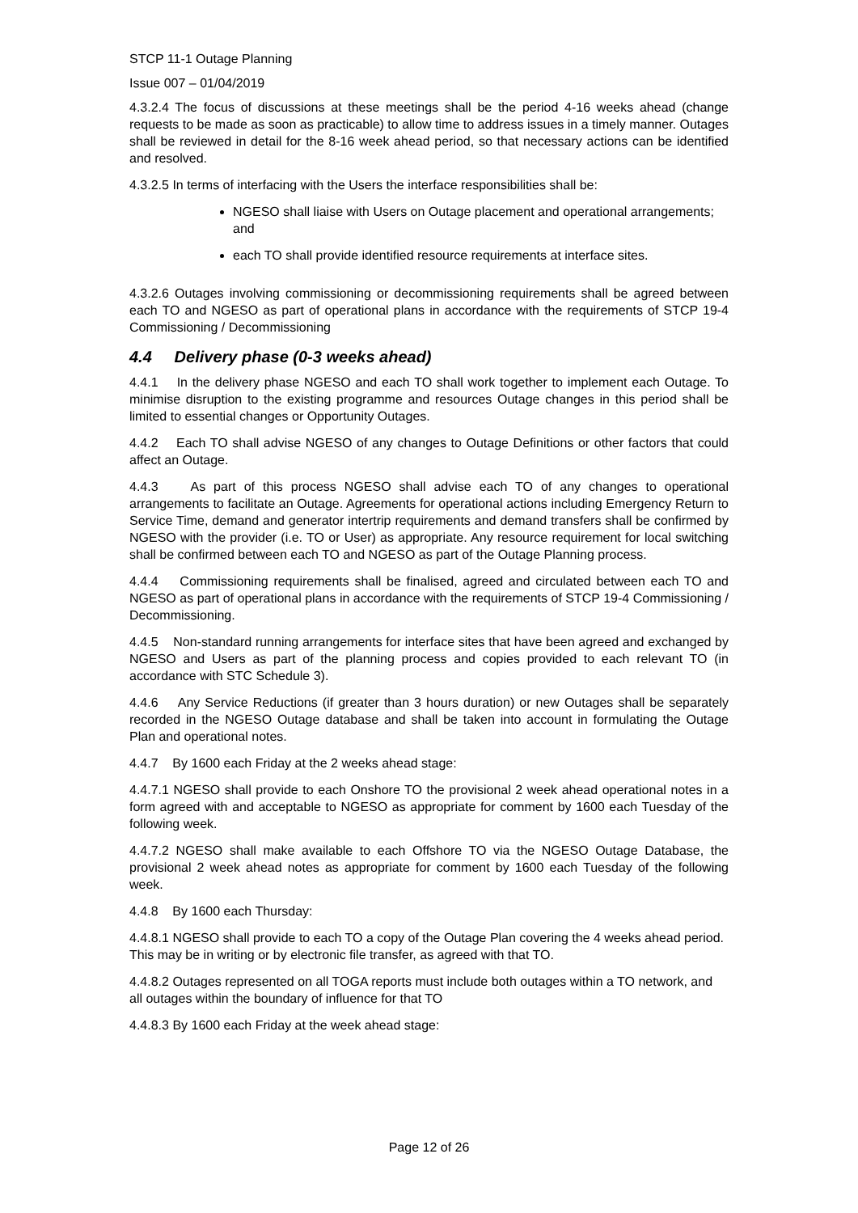STCP 11-1 Outage Planning
Issue 007 – 01/04/2019
4.3.2.4 The focus of discussions at these meetings shall be the period 4-16 weeks ahead (change requests to be made as soon as practicable) to allow time to address issues in a timely manner. Outages shall be reviewed in detail for the 8-16 week ahead period, so that necessary actions can be identified and resolved.
4.3.2.5 In terms of interfacing with the Users the interface responsibilities shall be:
NGESO shall liaise with Users on Outage placement and operational arrangements; and
each TO shall provide identified resource requirements at interface sites.
4.3.2.6 Outages involving commissioning or decommissioning requirements shall be agreed between each TO and NGESO as part of operational plans in accordance with the requirements of STCP 19-4 Commissioning / Decommissioning
4.4 Delivery phase (0-3 weeks ahead)
4.4.1 In the delivery phase NGESO and each TO shall work together to implement each Outage. To minimise disruption to the existing programme and resources Outage changes in this period shall be limited to essential changes or Opportunity Outages.
4.4.2 Each TO shall advise NGESO of any changes to Outage Definitions or other factors that could affect an Outage.
4.4.3 As part of this process NGESO shall advise each TO of any changes to operational arrangements to facilitate an Outage. Agreements for operational actions including Emergency Return to Service Time, demand and generator intertrip requirements and demand transfers shall be confirmed by NGESO with the provider (i.e. TO or User) as appropriate. Any resource requirement for local switching shall be confirmed between each TO and NGESO as part of the Outage Planning process.
4.4.4 Commissioning requirements shall be finalised, agreed and circulated between each TO and NGESO as part of operational plans in accordance with the requirements of STCP 19-4 Commissioning / Decommissioning.
4.4.5 Non-standard running arrangements for interface sites that have been agreed and exchanged by NGESO and Users as part of the planning process and copies provided to each relevant TO (in accordance with STC Schedule 3).
4.4.6 Any Service Reductions (if greater than 3 hours duration) or new Outages shall be separately recorded in the NGESO Outage database and shall be taken into account in formulating the Outage Plan and operational notes.
4.4.7 By 1600 each Friday at the 2 weeks ahead stage:
4.4.7.1 NGESO shall provide to each Onshore TO the provisional 2 week ahead operational notes in a form agreed with and acceptable to NGESO as appropriate for comment by 1600 each Tuesday of the following week.
4.4.7.2 NGESO shall make available to each Offshore TO via the NGESO Outage Database, the provisional 2 week ahead notes as appropriate for comment by 1600 each Tuesday of the following week.
4.4.8 By 1600 each Thursday:
4.4.8.1 NGESO shall provide to each TO a copy of the Outage Plan covering the 4 weeks ahead period. This may be in writing or by electronic file transfer, as agreed with that TO.
4.4.8.2 Outages represented on all TOGA reports must include both outages within a TO network, and all outages within the boundary of influence for that TO
4.4.8.3 By 1600 each Friday at the week ahead stage:
Page 12 of 26